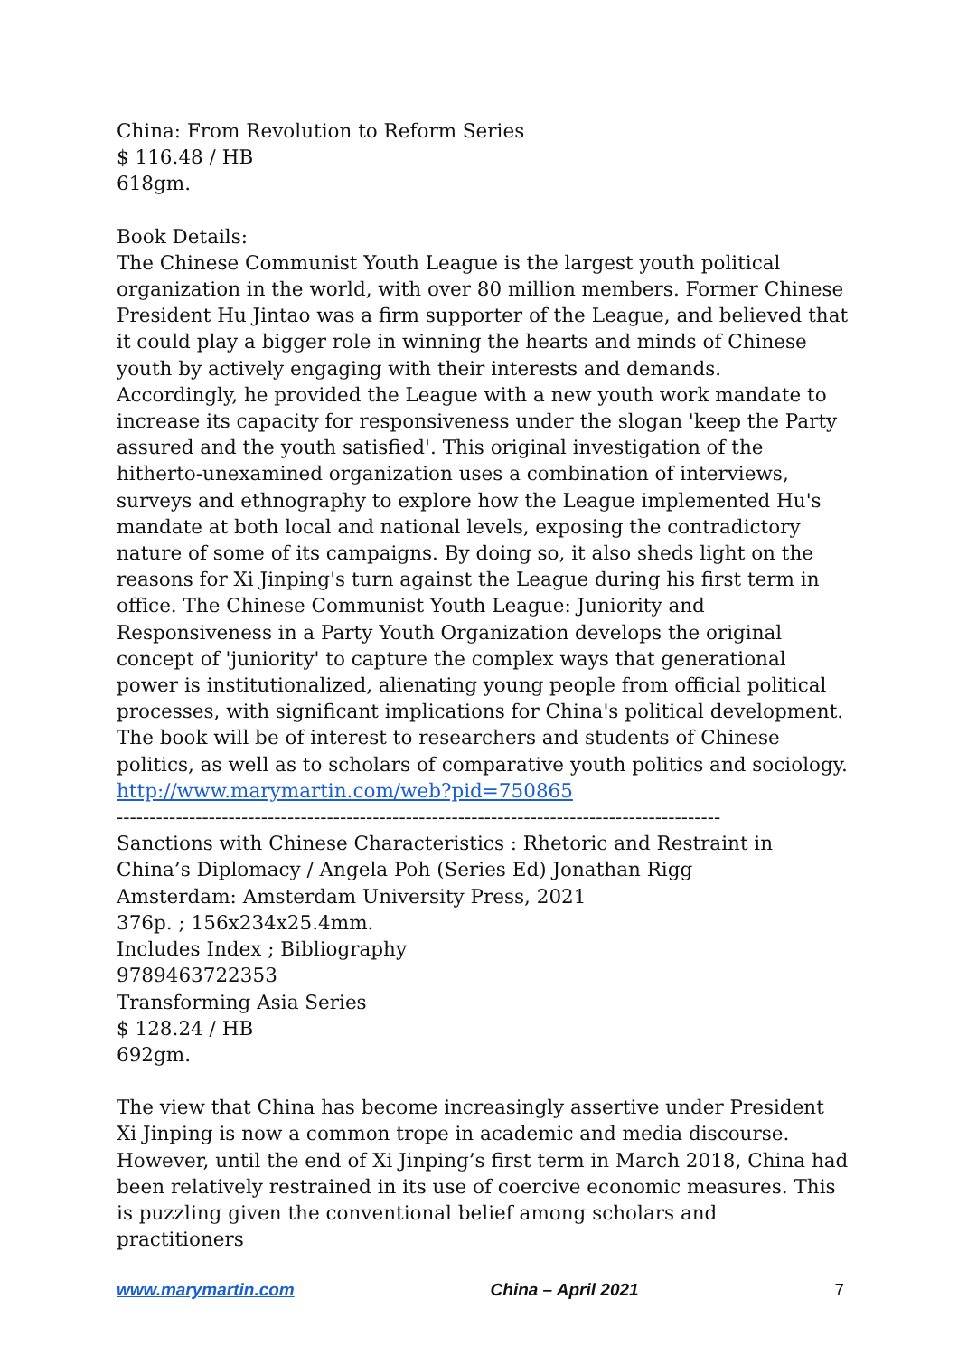China: From Revolution to Reform Series
$ 116.48 / HB
618gm.
Book Details:
The Chinese Communist Youth League is the largest youth political organization in the world, with over 80 million members. Former Chinese President Hu Jintao was a firm supporter of the League, and believed that it could play a bigger role in winning the hearts and minds of Chinese youth by actively engaging with their interests and demands. Accordingly, he provided the League with a new youth work mandate to increase its capacity for responsiveness under the slogan 'keep the Party assured and the youth satisfied'. This original investigation of the hitherto-unexamined organization uses a combination of interviews, surveys and ethnography to explore how the League implemented Hu's mandate at both local and national levels, exposing the contradictory nature of some of its campaigns. By doing so, it also sheds light on the reasons for Xi Jinping's turn against the League during his first term in office. The Chinese Communist Youth League: Juniority and Responsiveness in a Party Youth Organization develops the original concept of 'juniority' to capture the complex ways that generational power is institutionalized, alienating young people from official political processes, with significant implications for China's political development. The book will be of interest to researchers and students of Chinese politics, as well as to scholars of comparative youth politics and sociology.
http://www.marymartin.com/web?pid=750865
--------------------------------------------------------------------------------------------
Sanctions with Chinese Characteristics : Rhetoric and Restraint in China’s Diplomacy / Angela Poh (Series Ed) Jonathan Rigg
Amsterdam: Amsterdam University Press, 2021
376p. ; 156x234x25.4mm.
Includes Index ; Bibliography
9789463722353
Transforming Asia Series
$ 128.24 / HB
692gm.
The view that China has become increasingly assertive under President Xi Jinping is now a common trope in academic and media discourse. However, until the end of Xi Jinping’s first term in March 2018, China had been relatively restrained in its use of coercive economic measures. This is puzzling given the conventional belief among scholars and practitioners
www.marymartin.com China – April 2021 7